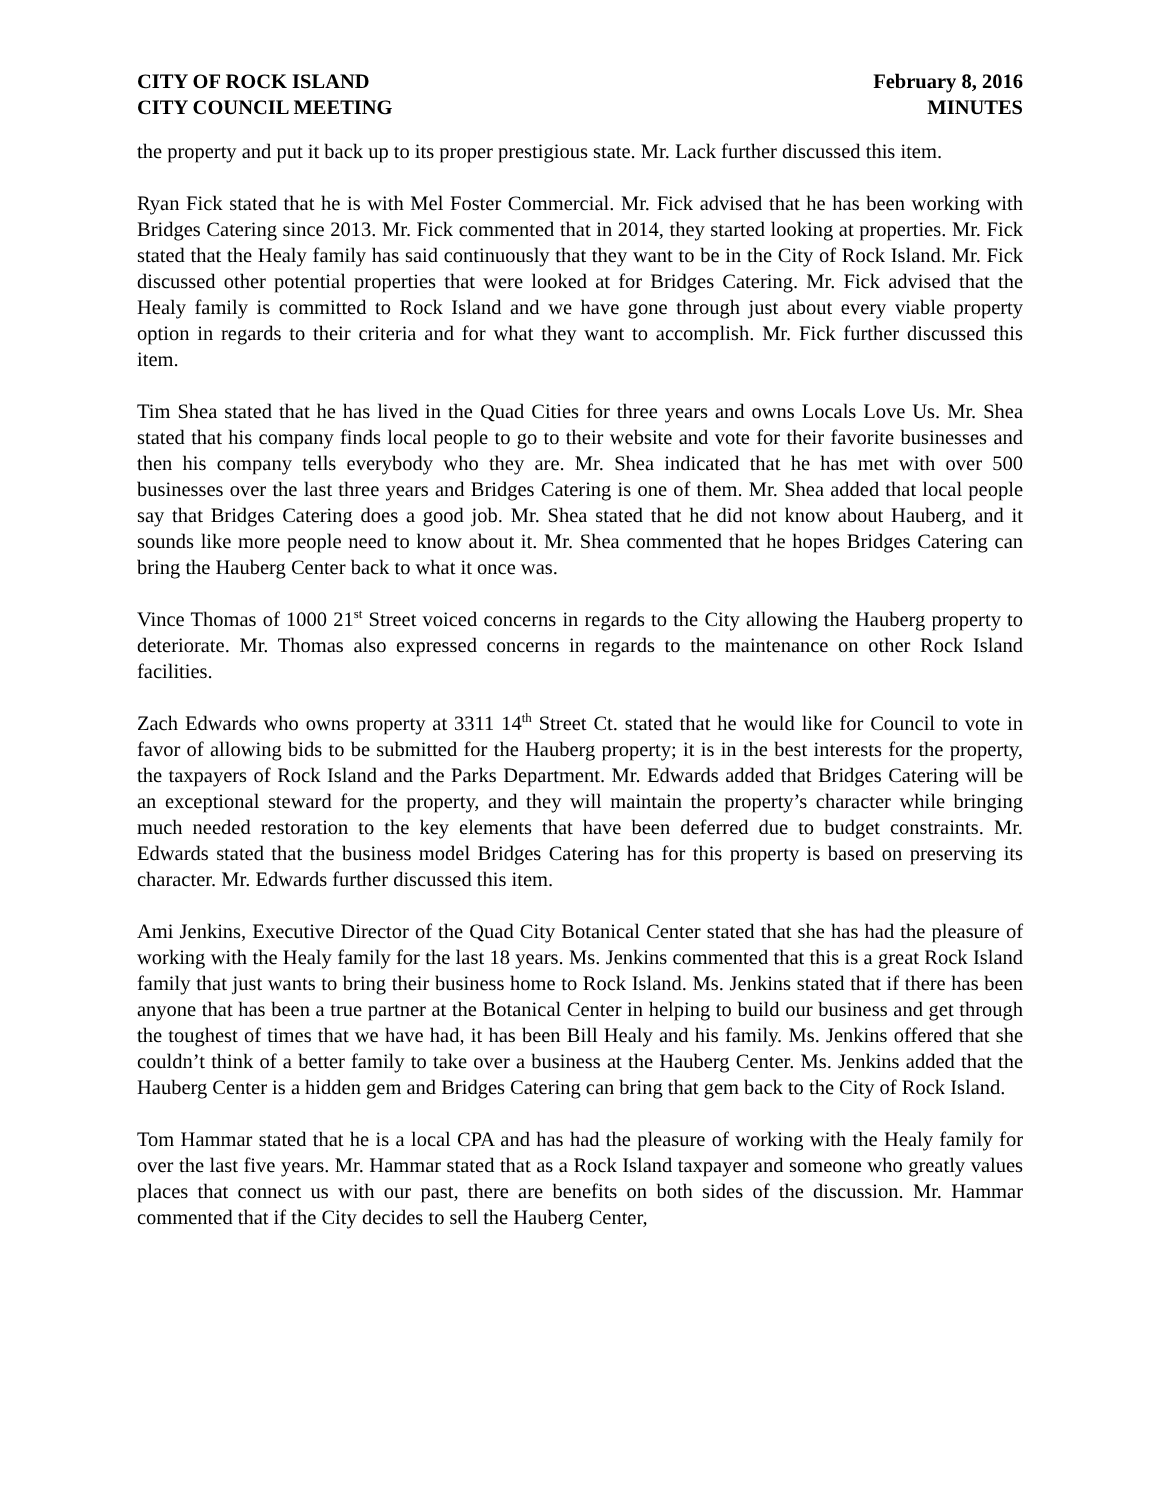CITY OF ROCK ISLAND
CITY COUNCIL MEETING
February 8, 2016
MINUTES
the property and put it back up to its proper prestigious state. Mr. Lack further discussed this item.
Ryan Fick stated that he is with Mel Foster Commercial. Mr. Fick advised that he has been working with Bridges Catering since 2013. Mr. Fick commented that in 2014, they started looking at properties. Mr. Fick stated that the Healy family has said continuously that they want to be in the City of Rock Island. Mr. Fick discussed other potential properties that were looked at for Bridges Catering. Mr. Fick advised that the Healy family is committed to Rock Island and we have gone through just about every viable property option in regards to their criteria and for what they want to accomplish. Mr. Fick further discussed this item.
Tim Shea stated that he has lived in the Quad Cities for three years and owns Locals Love Us. Mr. Shea stated that his company finds local people to go to their website and vote for their favorite businesses and then his company tells everybody who they are. Mr. Shea indicated that he has met with over 500 businesses over the last three years and Bridges Catering is one of them. Mr. Shea added that local people say that Bridges Catering does a good job. Mr. Shea stated that he did not know about Hauberg, and it sounds like more people need to know about it. Mr. Shea commented that he hopes Bridges Catering can bring the Hauberg Center back to what it once was.
Vince Thomas of 1000 21<sup>st</sup> Street voiced concerns in regards to the City allowing the Hauberg property to deteriorate. Mr. Thomas also expressed concerns in regards to the maintenance on other Rock Island facilities.
Zach Edwards who owns property at 3311 14<sup>th</sup> Street Ct. stated that he would like for Council to vote in favor of allowing bids to be submitted for the Hauberg property; it is in the best interests for the property, the taxpayers of Rock Island and the Parks Department. Mr. Edwards added that Bridges Catering will be an exceptional steward for the property, and they will maintain the property’s character while bringing much needed restoration to the key elements that have been deferred due to budget constraints. Mr. Edwards stated that the business model Bridges Catering has for this property is based on preserving its character. Mr. Edwards further discussed this item.
Ami Jenkins, Executive Director of the Quad City Botanical Center stated that she has had the pleasure of working with the Healy family for the last 18 years. Ms. Jenkins commented that this is a great Rock Island family that just wants to bring their business home to Rock Island. Ms. Jenkins stated that if there has been anyone that has been a true partner at the Botanical Center in helping to build our business and get through the toughest of times that we have had, it has been Bill Healy and his family. Ms. Jenkins offered that she couldn’t think of a better family to take over a business at the Hauberg Center. Ms. Jenkins added that the Hauberg Center is a hidden gem and Bridges Catering can bring that gem back to the City of Rock Island.
Tom Hammar stated that he is a local CPA and has had the pleasure of working with the Healy family for over the last five years. Mr. Hammar stated that as a Rock Island taxpayer and someone who greatly values places that connect us with our past, there are benefits on both sides of the discussion. Mr. Hammar commented that if the City decides to sell the Hauberg Center,